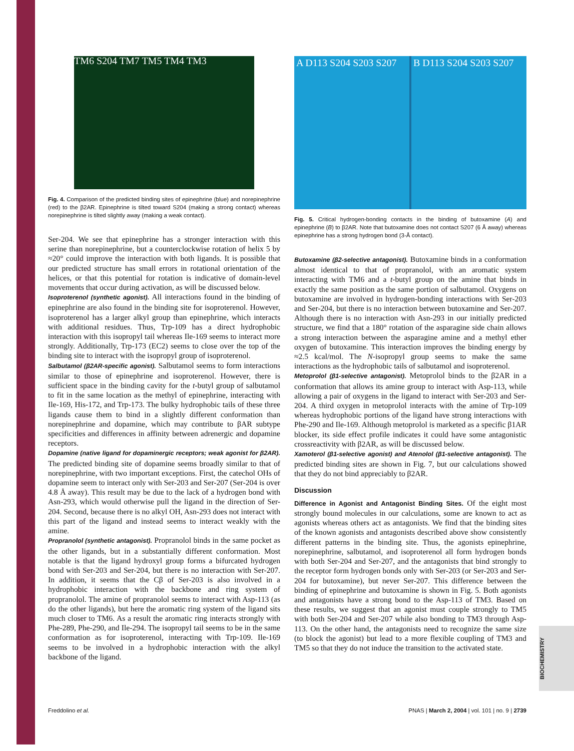TM6 S204 TM7 TM5 TM4 TM3
Fig. 4. Comparison of the predicted binding sites of epinephrine (blue) and norepinephrine (red) to the β2AR. Epinephrine is tilted toward S204 (making a strong contact) whereas norepinephrine is tilted slightly away (making a weak contact).
Ser-204. We see that epinephrine has a stronger interaction with this serine than norepinephrine, but a counterclockwise rotation of helix 5 by ≈20° could improve the interaction with both ligands. It is possible that our predicted structure has small errors in rotational orientation of the helices, or that this potential for rotation is indicative of domain-level movements that occur during activation, as will be discussed below.
Isoproterenol (synthetic agonist). All interactions found in the binding of epinephrine are also found in the binding site for isoproterenol. However, isoproterenol has a larger alkyl group than epinephrine, which interacts with additional residues. Thus, Trp-109 has a direct hydrophobic interaction with this isopropyl tail whereas Ile-169 seems to interact more strongly. Additionally, Trp-173 (EC2) seems to close over the top of the binding site to interact with the isopropyl group of isoproterenol.
Salbutamol (β2AR-specific agonist). Salbutamol seems to form interactions similar to those of epinephrine and isoproterenol. However, there is sufficient space in the binding cavity for the t-butyl group of salbutamol to fit in the same location as the methyl of epinephrine, interacting with Ile-169, His-172, and Trp-173. The bulky hydrophobic tails of these three ligands cause them to bind in a slightly different conformation than norepinephrine and dopamine, which may contribute to βAR subtype specificities and differences in affinity between adrenergic and dopamine receptors.
Dopamine (native ligand for dopaminergic receptors; weak agonist for β2AR). The predicted binding site of dopamine seems broadly similar to that of norepinephrine, with two important exceptions. First, the catechol OHs of dopamine seem to interact only with Ser-203 and Ser-207 (Ser-204 is over 4.8 Å away). This result may be due to the lack of a hydrogen bond with Asn-293, which would otherwise pull the ligand in the direction of Ser-204. Second, because there is no alkyl OH, Asn-293 does not interact with this part of the ligand and instead seems to interact weakly with the amine.
Propranolol (synthetic antagonist). Propranolol binds in the same pocket as the other ligands, but in a substantially different conformation. Most notable is that the ligand hydroxyl group forms a bifurcated hydrogen bond with Ser-203 and Ser-204, but there is no interaction with Ser-207. In addition, it seems that the Cβ of Ser-203 is also involved in a hydrophobic interaction with the backbone and ring system of propranolol. The amine of propranolol seems to interact with Asp-113 (as do the other ligands), but here the aromatic ring system of the ligand sits much closer to TM6. As a result the aromatic ring interacts strongly with Phe-289, Phe-290, and Ile-294. The isopropyl tail seems to be in the same conformation as for isoproterenol, interacting with Trp-109. Ile-169 seems to be involved in a hydrophobic interaction with the alkyl backbone of the ligand.
A D113 S204 S203 S207 B D113 S204 S203 S207
Fig. 5. Critical hydrogen-bonding contacts in the binding of butoxamine (A) and epinephrine (B) to β2AR. Note that butoxamine does not contact S207 (6 Å away) whereas epinephrine has a strong hydrogen bond (3-Å contact).
Butoxamine (β2-selective antagonist). Butoxamine binds in a conformation almost identical to that of propranolol, with an aromatic system interacting with TM6 and a t-butyl group on the amine that binds in exactly the same position as the same portion of salbutamol. Oxygens on butoxamine are involved in hydrogen-bonding interactions with Ser-203 and Ser-204, but there is no interaction between butoxamine and Ser-207. Although there is no interaction with Asn-293 in our initially predicted structure, we find that a 180° rotation of the asparagine side chain allows a strong interaction between the asparagine amine and a methyl ether oxygen of butoxamine. This interaction improves the binding energy by ≈2.5 kcal/mol. The N-isopropyl group seems to make the same interactions as the hydrophobic tails of salbutamol and isoproterenol.
Metoprolol (β1-selective antagonist). Metoprolol binds to the β2AR in a conformation that allows its amine group to interact with Asp-113, while allowing a pair of oxygens in the ligand to interact with Ser-203 and Ser-204. A third oxygen in metoprolol interacts with the amine of Trp-109 whereas hydrophobic portions of the ligand have strong interactions with Phe-290 and Ile-169. Although metoprolol is marketed as a specific β1AR blocker, its side effect profile indicates it could have some antagonistic crossreactivity with β2AR, as will be discussed below.
Xamoterol (β1-selective agonist) and Atenolol (β1-selective antagonist). The predicted binding sites are shown in Fig. 7, but our calculations showed that they do not bind appreciably to β2AR.
Discussion
Difference in Agonist and Antagonist Binding Sites. Of the eight most strongly bound molecules in our calculations, some are known to act as agonists whereas others act as antagonists. We find that the binding sites of the known agonists and antagonists described above show consistently different patterns in the binding site. Thus, the agonists epinephrine, norepinephrine, salbutamol, and isoproterenol all form hydrogen bonds with both Ser-204 and Ser-207, and the antagonists that bind strongly to the receptor form hydrogen bonds only with Ser-203 (or Ser-203 and Ser-204 for butoxamine), but never Ser-207. This difference between the binding of epinephrine and butoxamine is shown in Fig. 5. Both agonists and antagonists have a strong bond to the Asp-113 of TM3. Based on these results, we suggest that an agonist must couple strongly to TM5 with both Ser-204 and Ser-207 while also bonding to TM3 through Asp-113. On the other hand, the antagonists need to recognize the same size (to block the agonist) but lead to a more flexible coupling of TM3 and TM5 so that they do not induce the transition to the activated state.
BIOCHEMISTRY
Freddolino et al. PNAS | March 2, 2004 | vol. 101 | no. 9 | 2739